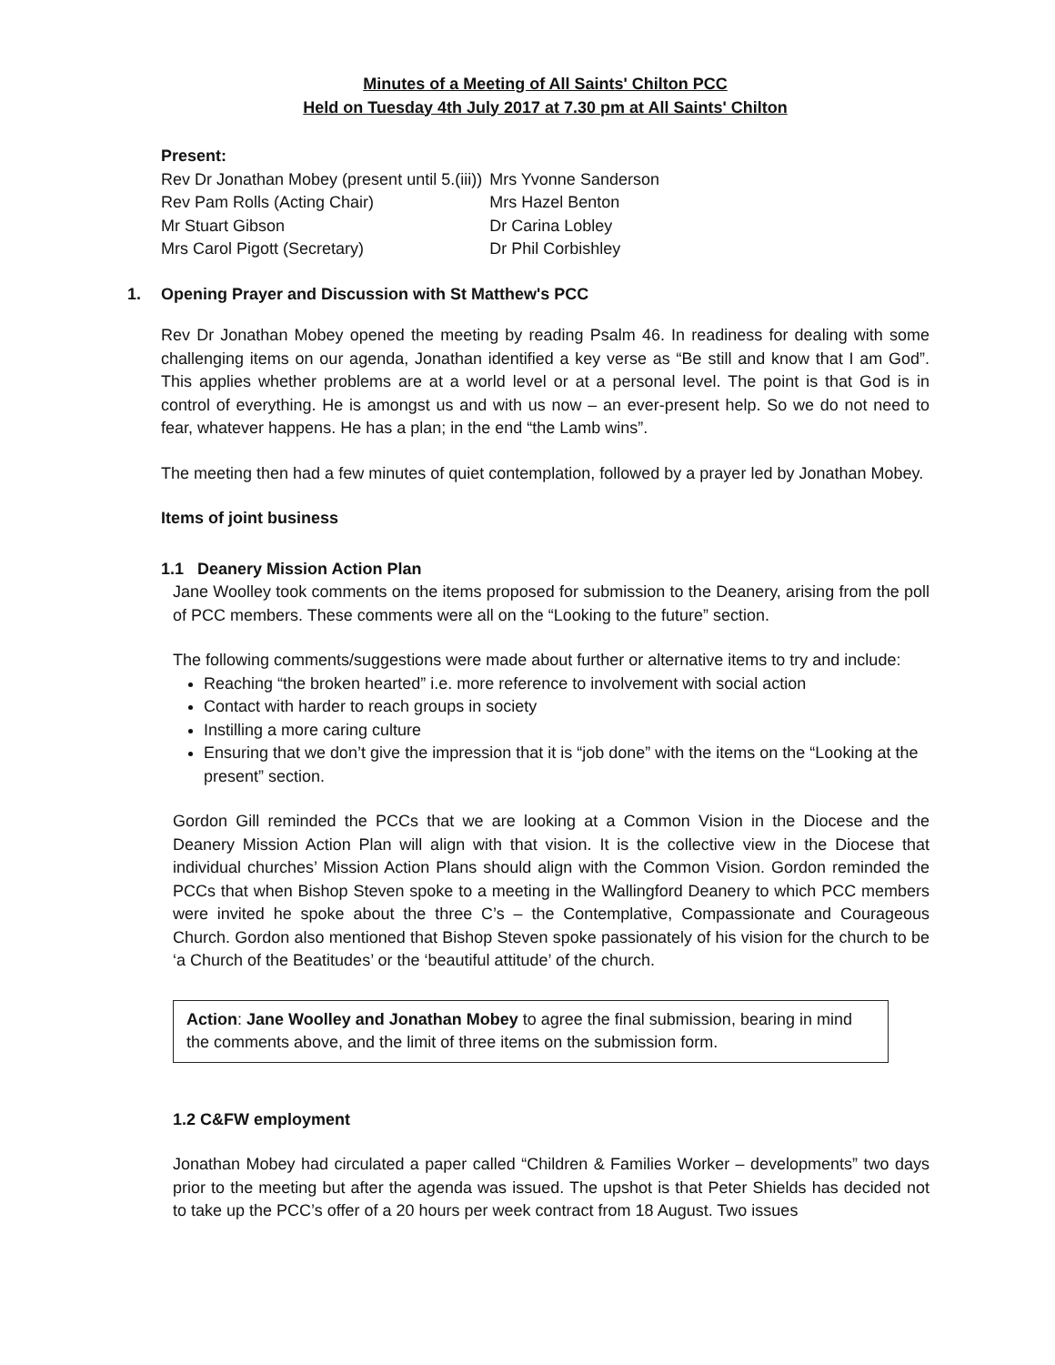Minutes of a Meeting of All Saints' Chilton PCC
Held on Tuesday 4th July 2017 at 7.30 pm at All Saints' Chilton
Present:
| Rev Dr Jonathan Mobey (present until 5.(iii)) | Mrs Yvonne Sanderson |
| Rev Pam Rolls (Acting Chair) | Mrs Hazel Benton |
| Mr Stuart Gibson | Dr Carina Lobley |
| Mrs Carol Pigott (Secretary) | Dr Phil Corbishley |
1. Opening Prayer and Discussion with St Matthew's PCC
Rev Dr Jonathan Mobey opened the meeting by reading Psalm 46. In readiness for dealing with some challenging items on our agenda, Jonathan identified a key verse as “Be still and know that I am God”. This applies whether problems are at a world level or at a personal level. The point is that God is in control of everything. He is amongst us and with us now – an ever-present help. So we do not need to fear, whatever happens. He has a plan; in the end “the Lamb wins”.
The meeting then had a few minutes of quiet contemplation, followed by a prayer led by Jonathan Mobey.
Items of joint business
1.1 Deanery Mission Action Plan
Jane Woolley took comments on the items proposed for submission to the Deanery, arising from the poll of PCC members. These comments were all on the “Looking to the future” section.
The following comments/suggestions were made about further or alternative items to try and include:
Reaching “the broken hearted” i.e. more reference to involvement with social action
Contact with harder to reach groups in society
Instilling a more caring culture
Ensuring that we don’t give the impression that it is “job done” with the items on the “Looking at the present” section.
Gordon Gill reminded the PCCs that we are looking at a Common Vision in the Diocese and the Deanery Mission Action Plan will align with that vision. It is the collective view in the Diocese that individual churches’ Mission Action Plans should align with the Common Vision. Gordon reminded the PCCs that when Bishop Steven spoke to a meeting in the Wallingford Deanery to which PCC members were invited he spoke about the three C’s – the Contemplative, Compassionate and Courageous Church. Gordon also mentioned that Bishop Steven spoke passionately of his vision for the church to be ‘a Church of the Beatitudes’ or the ‘beautiful attitude’ of the church.
Action: Jane Woolley and Jonathan Mobey to agree the final submission, bearing in mind the comments above, and the limit of three items on the submission form.
1.2 C&FW employment
Jonathan Mobey had circulated a paper called “Children & Families Worker – developments” two days prior to the meeting but after the agenda was issued. The upshot is that Peter Shields has decided not to take up the PCC’s offer of a 20 hours per week contract from 18 August. Two issues